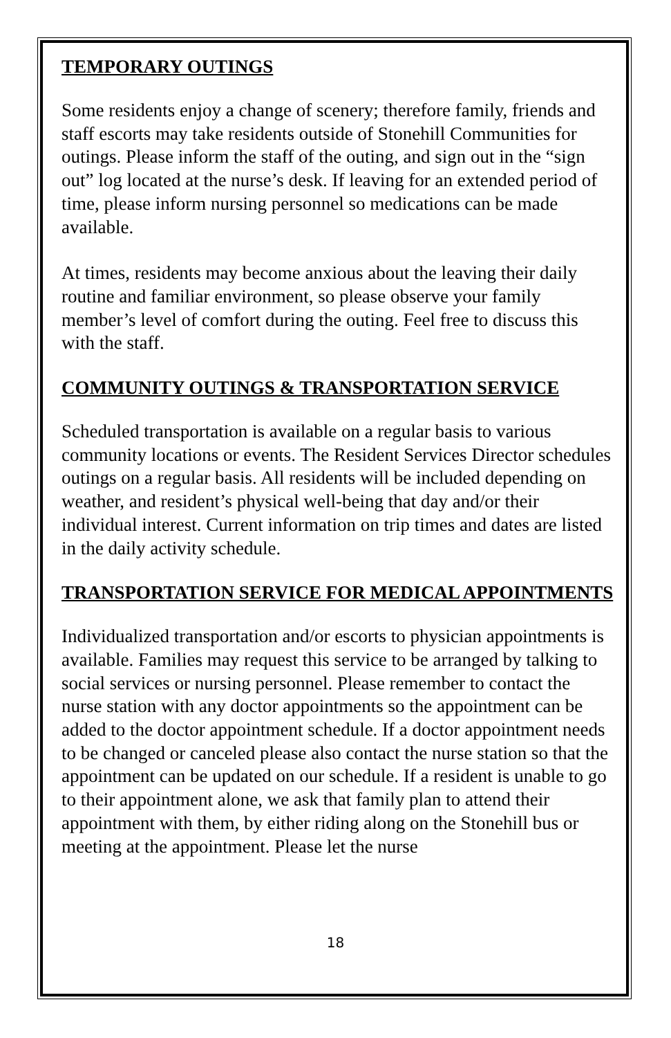TEMPORARY OUTINGS
Some residents enjoy a change of scenery; therefore family, friends and staff escorts may take residents outside of Stonehill Communities for outings. Please inform the staff of the outing, and sign out in the “sign out” log located at the nurse’s desk. If leaving for an extended period of time, please inform nursing personnel so medications can be made available.
At times, residents may become anxious about the leaving their daily routine and familiar environment, so please observe your family member’s level of comfort during the outing. Feel free to discuss this with the staff.
COMMUNITY OUTINGS & TRANSPORTATION SERVICE
Scheduled transportation is available on a regular basis to various community locations or events. The Resident Services Director schedules outings on a regular basis. All residents will be included depending on weather, and resident’s physical well-being that day and/or their individual interest. Current information on trip times and dates are listed in the daily activity schedule.
TRANSPORTATION SERVICE FOR MEDICAL APPOINTMENTS
Individualized transportation and/or escorts to physician appointments is available. Families may request this service to be arranged by talking to social services or nursing personnel. Please remember to contact the nurse station with any doctor appointments so the appointment can be added to the doctor appointment schedule. If a doctor appointment needs to be changed or canceled please also contact the nurse station so that the appointment can be updated on our schedule. If a resident is unable to go to their appointment alone, we ask that family plan to attend their appointment with them, by either riding along on the Stonehill bus or meeting at the appointment. Please let the nurse
18